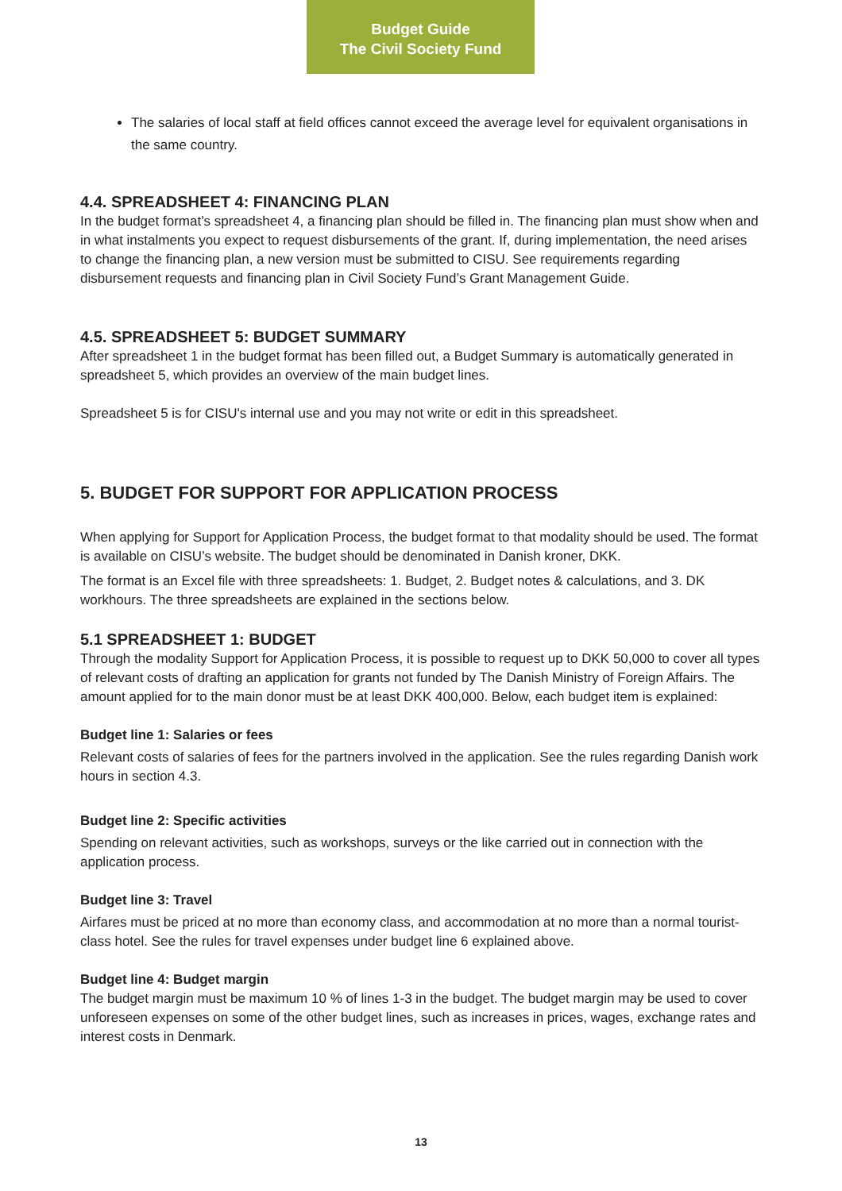Budget Guide
The Civil Society Fund
The salaries of local staff at field offices cannot exceed the average level for equivalent organisations in the same country.
4.4. SPREADSHEET 4: FINANCING PLAN
In the budget format’s spreadsheet 4, a financing plan should be filled in. The financing plan must show when and in what instalments you expect to request disbursements of the grant. If, during implementation, the need arises to change the financing plan, a new version must be submitted to CISU. See requirements regarding disbursement requests and financing plan in Civil Society Fund’s Grant Management Guide.
4.5. SPREADSHEET 5: BUDGET SUMMARY
After spreadsheet 1 in the budget format has been filled out, a Budget Summary is automatically generated in spreadsheet 5, which provides an overview of the main budget lines.
Spreadsheet 5 is for CISU's internal use and you may not write or edit in this spreadsheet.
5. BUDGET FOR SUPPORT FOR APPLICATION PROCESS
When applying for Support for Application Process, the budget format to that modality should be used. The format is available on CISU’s website. The budget should be denominated in Danish kroner, DKK.
The format is an Excel file with three spreadsheets: 1. Budget, 2. Budget notes & calculations, and 3. DK workhours. The three spreadsheets are explained in the sections below.
5.1 SPREADSHEET 1: BUDGET
Through the modality Support for Application Process, it is possible to request up to DKK 50,000 to cover all types of relevant costs of drafting an application for grants not funded by The Danish Ministry of Foreign Affairs. The amount applied for to the main donor must be at least DKK 400,000. Below, each budget item is explained:
Budget line 1: Salaries or fees
Relevant costs of salaries of fees for the partners involved in the application. See the rules regarding Danish work hours in section 4.3.
Budget line 2: Specific activities
Spending on relevant activities, such as workshops, surveys or the like carried out in connection with the application process.
Budget line 3: Travel
Airfares must be priced at no more than economy class, and accommodation at no more than a normal tourist-class hotel. See the rules for travel expenses under budget line 6 explained above.
Budget line 4: Budget margin
The budget margin must be maximum 10 % of lines 1-3 in the budget. The budget margin may be used to cover unforeseen expenses on some of the other budget lines, such as increases in prices, wages, exchange rates and interest costs in Denmark.
13